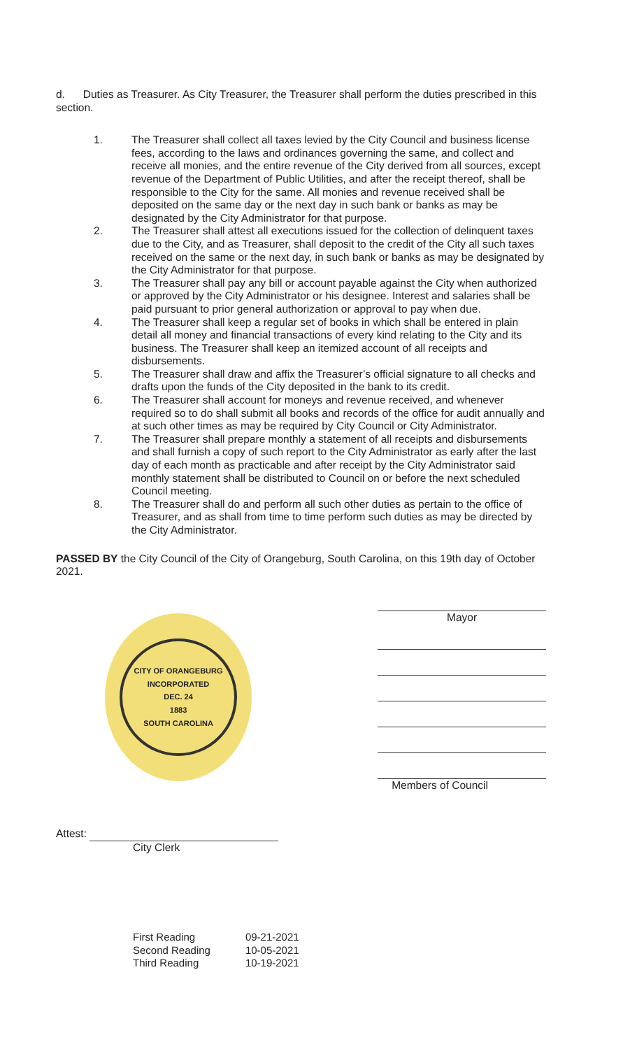d. Duties as Treasurer. As City Treasurer, the Treasurer shall perform the duties prescribed in this section.
1. The Treasurer shall collect all taxes levied by the City Council and business license fees, according to the laws and ordinances governing the same, and collect and receive all monies, and the entire revenue of the City derived from all sources, except revenue of the Department of Public Utilities, and after the receipt thereof, shall be responsible to the City for the same. All monies and revenue received shall be deposited on the same day or the next day in such bank or banks as may be designated by the City Administrator for that purpose.
2. The Treasurer shall attest all executions issued for the collection of delinquent taxes due to the City, and as Treasurer, shall deposit to the credit of the City all such taxes received on the same or the next day, in such bank or banks as may be designated by the City Administrator for that purpose.
3. The Treasurer shall pay any bill or account payable against the City when authorized or approved by the City Administrator or his designee. Interest and salaries shall be paid pursuant to prior general authorization or approval to pay when due.
4. The Treasurer shall keep a regular set of books in which shall be entered in plain detail all money and financial transactions of every kind relating to the City and its business. The Treasurer shall keep an itemized account of all receipts and disbursements.
5. The Treasurer shall draw and affix the Treasurer’s official signature to all checks and drafts upon the funds of the City deposited in the bank to its credit.
6. The Treasurer shall account for moneys and revenue received, and whenever required so to do shall submit all books and records of the office for audit annually and at such other times as may be required by City Council or City Administrator.
7. The Treasurer shall prepare monthly a statement of all receipts and disbursements and shall furnish a copy of such report to the City Administrator as early after the last day of each month as practicable and after receipt by the City Administrator said monthly statement shall be distributed to Council on or before the next scheduled Council meeting.
8. The Treasurer shall do and perform all such other duties as pertain to the office of Treasurer, and as shall from time to time perform such duties as may be directed by the City Administrator.
PASSED BY the City Council of the City of Orangeburg, South Carolina, on this 19th day of October 2021.
CITY OF ORANGEBURG
INCORPORATED
DEC. 24
1883
SOUTH CAROLINA
Mayor
Members of Council
Attest:
City Clerk
| First Reading | 09-21-2021 |
| Second Reading | 10-05-2021 |
| Third Reading | 10-19-2021 |